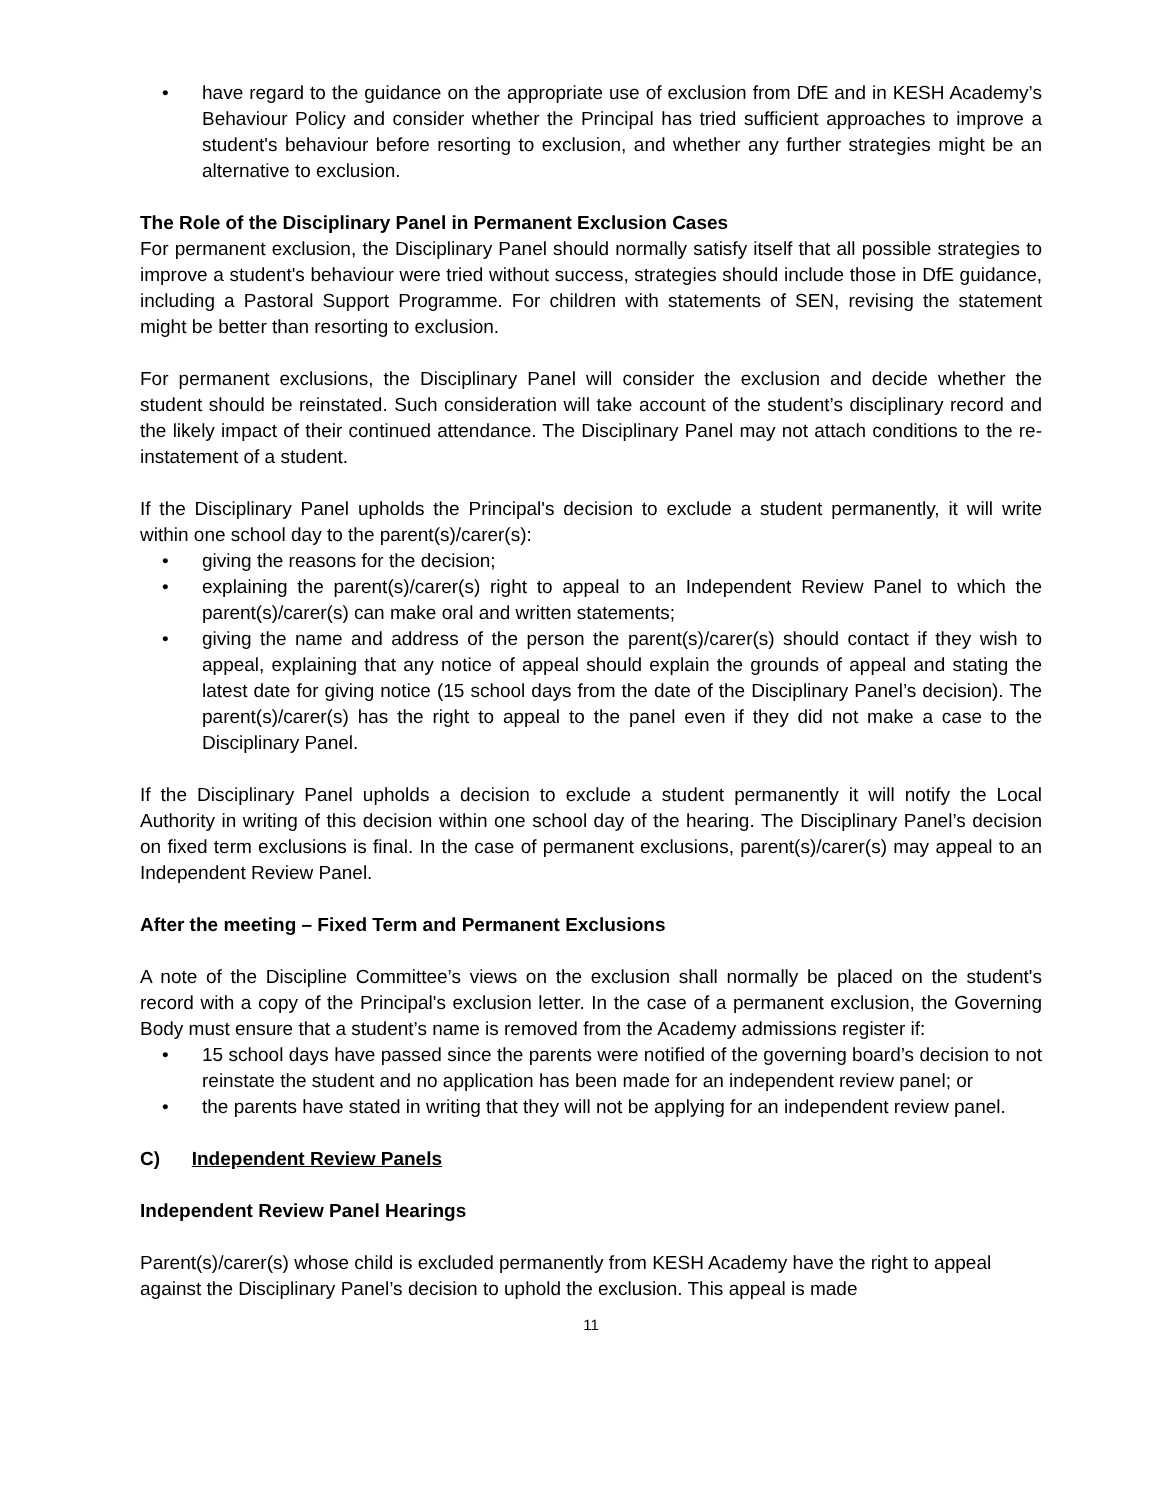• have regard to the guidance on the appropriate use of exclusion from DfE and in KESH Academy’s Behaviour Policy and consider whether the Principal has tried sufficient approaches to improve a student's behaviour before resorting to exclusion, and whether any further strategies might be an alternative to exclusion.
The Role of the Disciplinary Panel in Permanent Exclusion Cases
For permanent exclusion, the Disciplinary Panel should normally satisfy itself that all possible strategies to improve a student's behaviour were tried without success, strategies should include those in DfE guidance, including a Pastoral Support Programme. For children with statements of SEN, revising the statement might be better than resorting to exclusion.
For permanent exclusions, the Disciplinary Panel will consider the exclusion and decide whether the student should be reinstated. Such consideration will take account of the student’s disciplinary record and the likely impact of their continued attendance. The Disciplinary Panel may not attach conditions to the re-instatement of a student.
If the Disciplinary Panel upholds the Principal's decision to exclude a student permanently, it will write within one school day to the parent(s)/carer(s):
• giving the reasons for the decision;
• explaining the parent(s)/carer(s) right to appeal to an Independent Review Panel to which the parent(s)/carer(s) can make oral and written statements;
• giving the name and address of the person the parent(s)/carer(s) should contact if they wish to appeal, explaining that any notice of appeal should explain the grounds of appeal and stating the latest date for giving notice (15 school days from the date of the Disciplinary Panel’s decision). The parent(s)/carer(s) has the right to appeal to the panel even if they did not make a case to the Disciplinary Panel.
If the Disciplinary Panel upholds a decision to exclude a student permanently it will notify the Local Authority in writing of this decision within one school day of the hearing. The Disciplinary Panel’s decision on fixed term exclusions is final. In the case of permanent exclusions, parent(s)/carer(s) may appeal to an Independent Review Panel.
After the meeting – Fixed Term and Permanent Exclusions
A note of the Discipline Committee’s views on the exclusion shall normally be placed on the student's record with a copy of the Principal's exclusion letter. In the case of a permanent exclusion, the Governing Body must ensure that a student’s name is removed from the Academy admissions register if:
• 15 school days have passed since the parents were notified of the governing board’s decision to not reinstate the student and no application has been made for an independent review panel; or
• the parents have stated in writing that they will not be applying for an independent review panel.
C) Independent Review Panels
Independent Review Panel Hearings
Parent(s)/carer(s) whose child is excluded permanently from KESH Academy have the right to appeal against the Disciplinary Panel’s decision to uphold the exclusion. This appeal is made
11